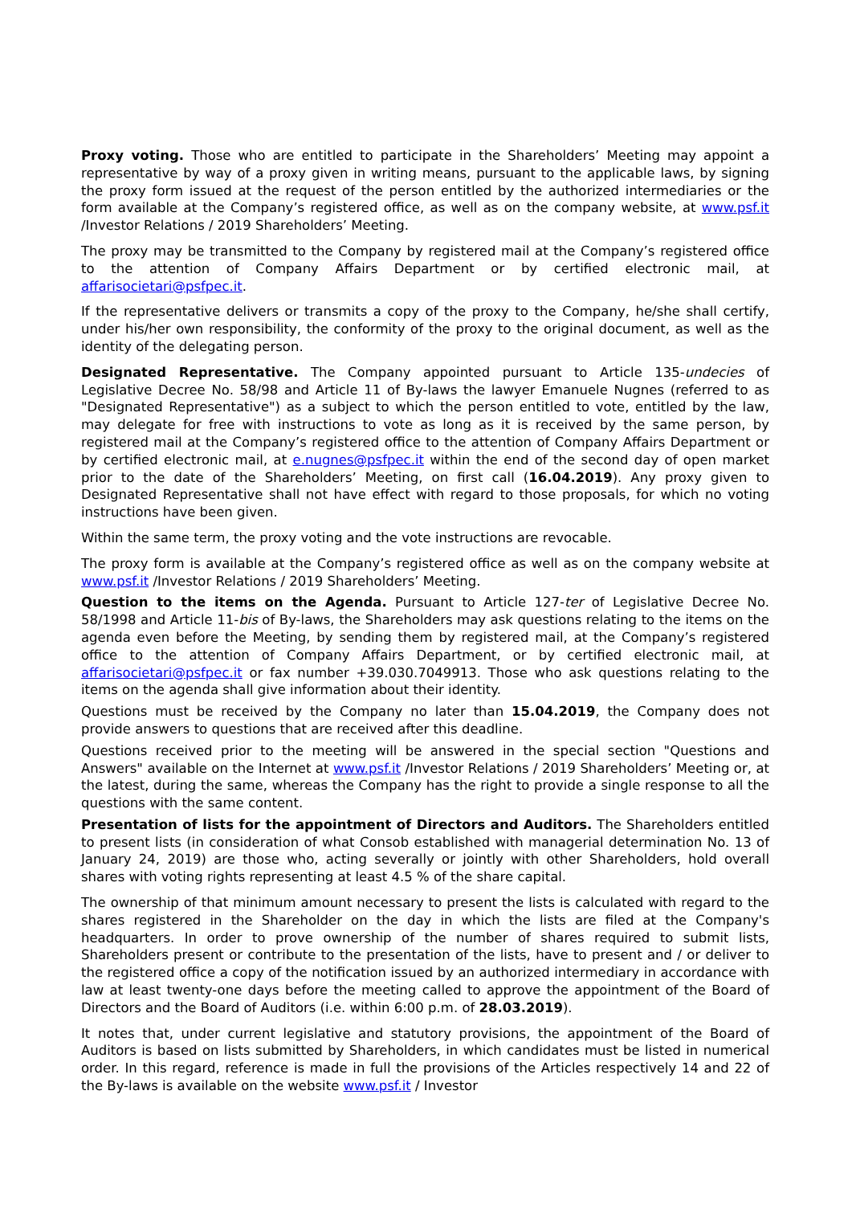Proxy voting. Those who are entitled to participate in the Shareholders’ Meeting may appoint a representative by way of a proxy given in writing means, pursuant to the applicable laws, by signing the proxy form issued at the request of the person entitled by the authorized intermediaries or the form available at the Company’s registered office, as well as on the company website, at www.psf.it /Investor Relations / 2019 Shareholders’ Meeting.
The proxy may be transmitted to the Company by registered mail at the Company’s registered office to the attention of Company Affairs Department or by certified electronic mail, at affarisocietari@psfpec.it.
If the representative delivers or transmits a copy of the proxy to the Company, he/she shall certify, under his/her own responsibility, the conformity of the proxy to the original document, as well as the identity of the delegating person.
Designated Representative. The Company appointed pursuant to Article 135-undecies of Legislative Decree No. 58/98 and Article 11 of By-laws the lawyer Emanuele Nugnes (referred to as "Designated Representative") as a subject to which the person entitled to vote, entitled by the law, may delegate for free with instructions to vote as long as it is received by the same person, by registered mail at the Company’s registered office to the attention of Company Affairs Department or by certified electronic mail, at e.nugnes@psfpec.it within the end of the second day of open market prior to the date of the Shareholders’ Meeting, on first call (16.04.2019). Any proxy given to Designated Representative shall not have effect with regard to those proposals, for which no voting instructions have been given.
Within the same term, the proxy voting and the vote instructions are revocable.
The proxy form is available at the Company’s registered office as well as on the company website at www.psf.it /Investor Relations / 2019 Shareholders’ Meeting.
Question to the items on the Agenda. Pursuant to Article 127-ter of Legislative Decree No. 58/1998 and Article 11-bis of By-laws, the Shareholders may ask questions relating to the items on the agenda even before the Meeting, by sending them by registered mail, at the Company’s registered office to the attention of Company Affairs Department, or by certified electronic mail, at affarisocietari@psfpec.it or fax number +39.030.7049913. Those who ask questions relating to the items on the agenda shall give information about their identity.
Questions must be received by the Company no later than 15.04.2019, the Company does not provide answers to questions that are received after this deadline.
Questions received prior to the meeting will be answered in the special section "Questions and Answers" available on the Internet at www.psf.it /Investor Relations / 2019 Shareholders’ Meeting or, at the latest, during the same, whereas the Company has the right to provide a single response to all the questions with the same content.
Presentation of lists for the appointment of Directors and Auditors. The Shareholders entitled to present lists (in consideration of what Consob established with managerial determination No. 13 of January 24, 2019) are those who, acting severally or jointly with other Shareholders, hold overall shares with voting rights representing at least 4.5 % of the share capital.
The ownership of that minimum amount necessary to present the lists is calculated with regard to the shares registered in the Shareholder on the day in which the lists are filed at the Company's headquarters. In order to prove ownership of the number of shares required to submit lists, Shareholders present or contribute to the presentation of the lists, have to present and / or deliver to the registered office a copy of the notification issued by an authorized intermediary in accordance with law at least twenty-one days before the meeting called to approve the appointment of the Board of Directors and the Board of Auditors (i.e. within 6:00 p.m. of 28.03.2019).
It notes that, under current legislative and statutory provisions, the appointment of the Board of Auditors is based on lists submitted by Shareholders, in which candidates must be listed in numerical order. In this regard, reference is made in full the provisions of the Articles respectively 14 and 22 of the By-laws is available on the website www.psf.it / Investor